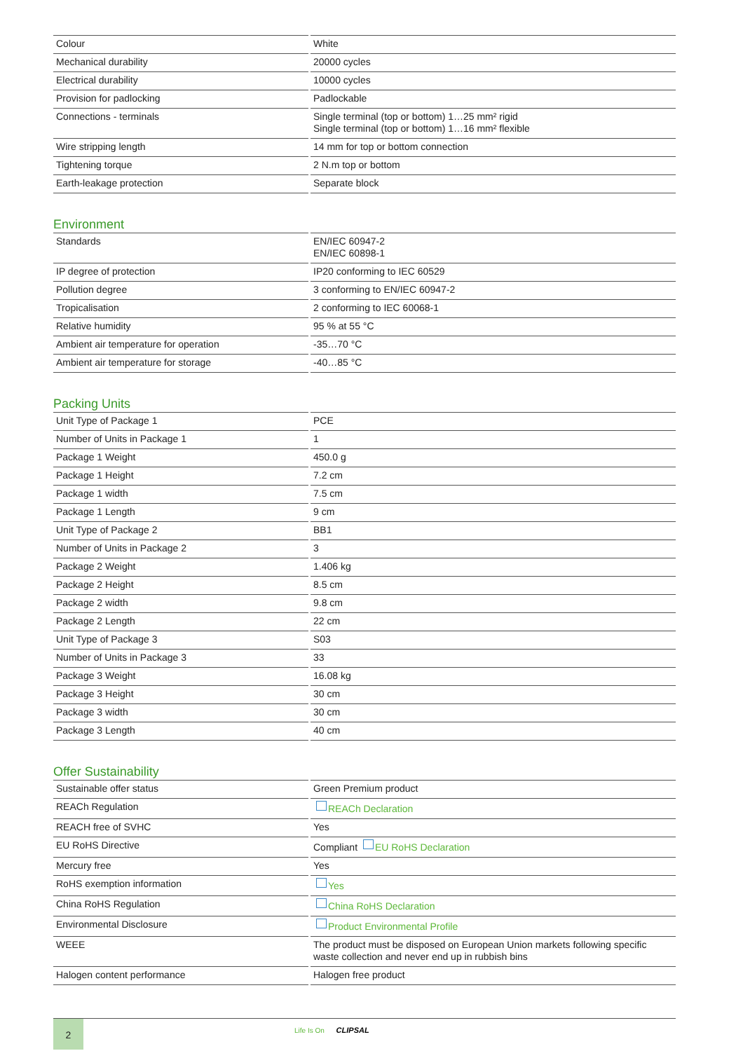| Colour | White |
| Mechanical durability | 20000 cycles |
| Electrical durability | 10000 cycles |
| Provision for padlocking | Padlockable |
| Connections - terminals | Single terminal (top or bottom) 1…25 mm² rigid Single terminal (top or bottom) 1…16 mm² flexible |
| Wire stripping length | 14 mm for top or bottom connection |
| Tightening torque | 2 N.m top or bottom |
| Earth-leakage protection | Separate block |
Environment
| Standards | EN/IEC 60947-2 EN/IEC 60898-1 |
| IP degree of protection | IP20 conforming to IEC 60529 |
| Pollution degree | 3 conforming to EN/IEC 60947-2 |
| Tropicalisation | 2 conforming to IEC 60068-1 |
| Relative humidity | 95 % at 55 °C |
| Ambient air temperature for operation | -35…70 °C |
| Ambient air temperature for storage | -40…85 °C |
Packing Units
| Unit Type of Package 1 | PCE |
| Number of Units in Package 1 | 1 |
| Package 1 Weight | 450.0 g |
| Package 1 Height | 7.2 cm |
| Package 1 width | 7.5 cm |
| Package 1 Length | 9 cm |
| Unit Type of Package 2 | BB1 |
| Number of Units in Package 2 | 3 |
| Package 2 Weight | 1.406 kg |
| Package 2 Height | 8.5 cm |
| Package 2 width | 9.8 cm |
| Package 2 Length | 22 cm |
| Unit Type of Package 3 | S03 |
| Number of Units in Package 3 | 33 |
| Package 3 Weight | 16.08 kg |
| Package 3 Height | 30 cm |
| Package 3 width | 30 cm |
| Package 3 Length | 40 cm |
Offer Sustainability
| Sustainable offer status | Green Premium product |
| REACh Regulation | REACh Declaration |
| REACH free of SVHC | Yes |
| EU RoHS Directive | Compliant EU RoHS Declaration |
| Mercury free | Yes |
| RoHS exemption information | Yes |
| China RoHS Regulation | China RoHS Declaration |
| Environmental Disclosure | Product Environmental Profile |
| WEEE | The product must be disposed on European Union markets following specific waste collection and never end up in rubbish bins |
| Halogen content performance | Halogen free product |
2
Life Is On CLIPSAL